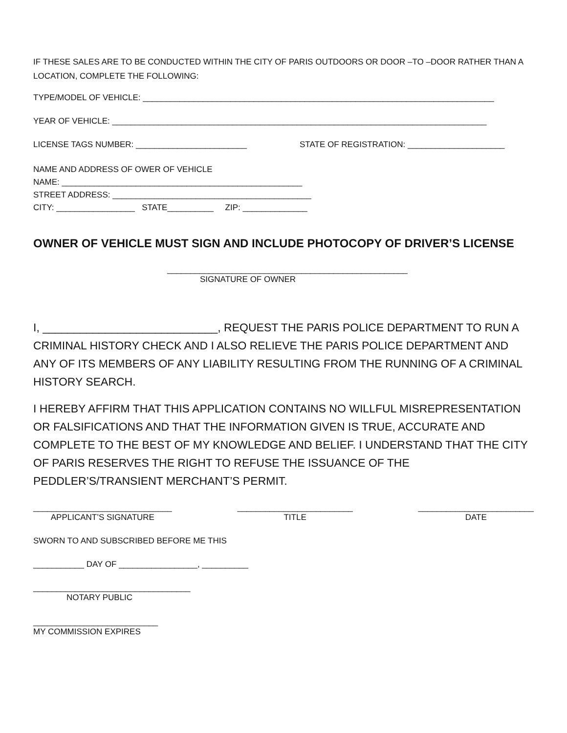IF THESE SALES ARE TO BE CONDUCTED WITHIN THE CITY OF PARIS OUTDOORS OR DOOR –TO –DOOR RATHER THAN A LOCATION, COMPLETE THE FOLLOWING:
TYPE/MODEL OF VEHICLE: ____________________________________________________________________________
YEAR OF VEHICLE: _________________________________________________________________________________
LICENSE TAGS NUMBER: ________________________ STATE OF REGISTRATION: _____________________
NAME AND ADDRESS OF OWER OF VEHICLE
NAME: ____________________________________________________
STREET ADDRESS: ___________________________________________
CITY: _________________ STATE__________ ZIP: ______________
OWNER OF VEHICLE MUST SIGN AND INCLUDE PHOTOCOPY OF DRIVER’S LICENSE
____________________________________________________
SIGNATURE OF OWNER
I, ____________________________, REQUEST THE PARIS POLICE DEPARTMENT TO RUN A CRIMINAL HISTORY CHECK AND I ALSO RELIEVE THE PARIS POLICE DEPARTMENT AND ANY OF ITS MEMBERS OF ANY LIABILITY RESULTING FROM THE RUNNING OF A CRIMINAL HISTORY SEARCH.
I HEREBY AFFIRM THAT THIS APPLICATION CONTAINS NO WILLFUL MISREPRESENTATION OR FALSIFICATIONS AND THAT THE INFORMATION GIVEN IS TRUE, ACCURATE AND COMPLETE TO THE BEST OF MY KNOWLEDGE AND BELIEF. I UNDERSTAND THAT THE CITY OF PARIS RESERVES THE RIGHT TO REFUSE THE ISSUANCE OF THE PEDDLER’S/TRANSIENT MERCHANT’S PERMIT.
______________________________
APPLICANT’S SIGNATURE
_________________________
TITLE
_________________________
DATE
SWORN TO AND SUBSCRIBED BEFORE ME THIS
___________ DAY OF _________________, __________
__________________________________
NOTARY PUBLIC
___________________________
MY COMMISSION EXPIRES